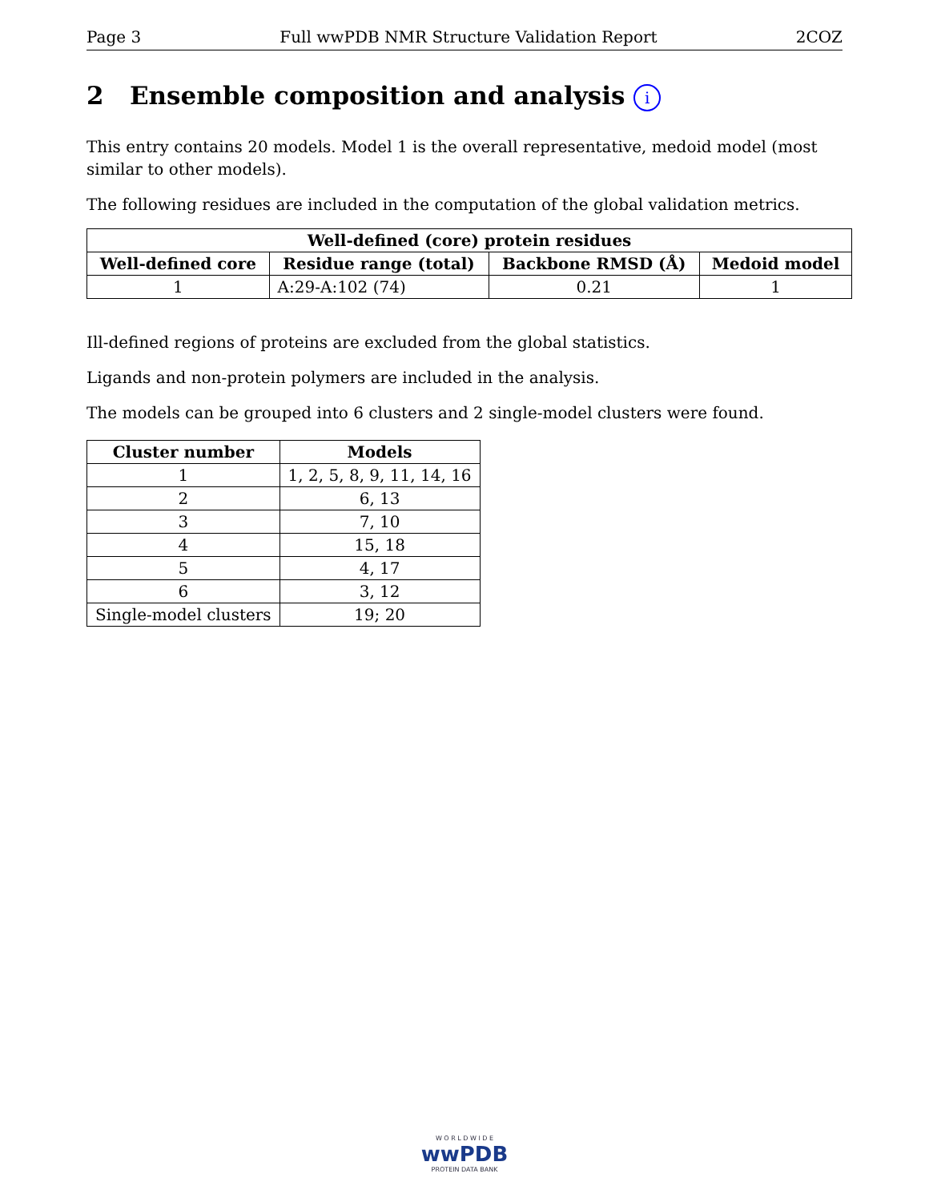Page 3 Full wwPDB NMR Structure Validation Report 2COZ
2 Ensemble composition and analysis i
This entry contains 20 models. Model 1 is the overall representative, medoid model (most similar to other models).
The following residues are included in the computation of the global validation metrics.
| Well-defined (core) protein residues | | | |
| --- | --- | --- | --- |
| Well-defined core | Residue range (total) | Backbone RMSD (Å) | Medoid model |
| 1 | A:29-A:102 (74) | 0.21 | 1 |
Ill-defined regions of proteins are excluded from the global statistics.
Ligands and non-protein polymers are included in the analysis.
The models can be grouped into 6 clusters and 2 single-model clusters were found.
| Cluster number | Models |
| --- | --- |
| 1 | 1, 2, 5, 8, 9, 11, 14, 16 |
| 2 | 6, 13 |
| 3 | 7, 10 |
| 4 | 15, 18 |
| 5 | 4, 17 |
| 6 | 3, 12 |
| Single-model clusters | 19; 20 |
W O R L D W I D E
wwPDB
PROTEIN DATA BANK